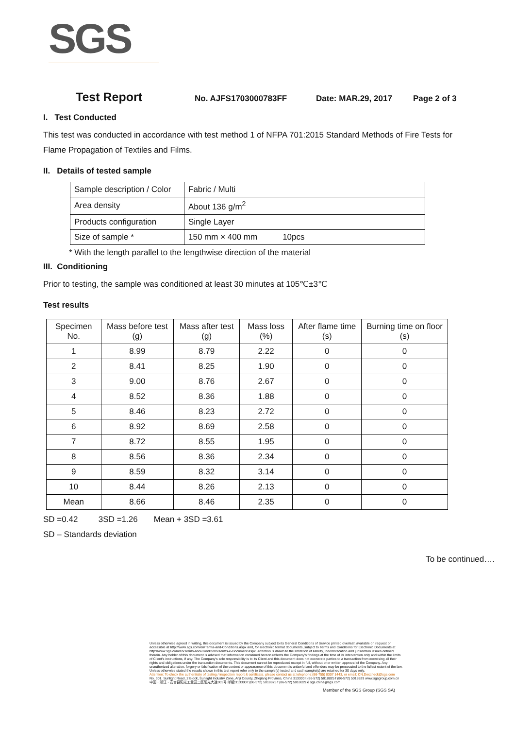SGS
Test Report No. AJFS1703000783FF Date: MAR.29, 2017 Page 2 of 3
I. Test Conducted
This test was conducted in accordance with test method 1 of NFPA 701:2015 Standard Methods of Fire Tests for Flame Propagation of Textiles and Films.
II. Details of tested sample
| Sample description / Color | Fabric / Multi |
| Area density | About 136 g/m<sup>2</sup> |
| Products configuration | Single Layer |
| Size of sample * | 150 mm × 400 mm 10pcs |
* With the length parallel to the lengthwise direction of the material
III. Conditioning
Prior to testing, the sample was conditioned at least 30 minutes at 105℃±3℃
Test results
| Specimen No. | Mass before test (g) | Mass after test (g) | Mass loss (%) | After flame time (s) | Burning time on floor (s) |
| --- | --- | --- | --- | --- | --- |
| 1 | 8.99 | 8.79 | 2.22 | 0 | 0 |
| 2 | 8.41 | 8.25 | 1.90 | 0 | 0 |
| 3 | 9.00 | 8.76 | 2.67 | 0 | 0 |
| 4 | 8.52 | 8.36 | 1.88 | 0 | 0 |
| 5 | 8.46 | 8.23 | 2.72 | 0 | 0 |
| 6 | 8.92 | 8.69 | 2.58 | 0 | 0 |
| 7 | 8.72 | 8.55 | 1.95 | 0 | 0 |
| 8 | 8.56 | 8.36 | 2.34 | 0 | 0 |
| 9 | 8.59 | 8.32 | 3.14 | 0 | 0 |
| 10 | 8.44 | 8.26 | 2.13 | 0 | 0 |
| Mean | 8.66 | 8.46 | 2.35 | 0 | 0 |
SD =0.42 3SD =1.26 Mean + 3SD =3.61
SD – Standards deviation
To be continued….
Unless otherwise agreed in writing, this document is issued by the Company subject to its General Conditions of Service printed overleaf, available on request or accessible at http://www.sgs.com/en/Terms-and-Conditions.aspx and, for electronic format documents, subject to Terms and Conditions for Electronic Documents at http://www.sgs.com/en/Terms-and-Conditions/Terms-e-Document.aspx. Attention is drawn to the limitation of liability, indemnification and jurisdiction issues defined therein. Any holder of this document is advised that information contained hereon reflects the Company's findings at the time of its intervention only and within the limits of Client's instructions, if any. The Company's sole responsibility is to its Client and this document does not exonerate parties to a transaction from exercising all their rights and obligations under the transaction documents. This document cannot be reproduced except in full, without prior written approval of the Company. Any unauthorized alteration, forgery or falsification of the content or appearance of this document is unlawful and offenders may be prosecuted to the fullest extent of the law. Unless otherwise stated the results shown in this test report refer only to the sample(s) tested and such sample(s) are retained for 30 days only.
Attention: To check the authenticity of testing / inspection report & certificate, please contact us at telephone:(86-755) 8307 1443, or email: CN.Doccheck@sgs.com
No. 301, Sunlight Road, 2 Block, Sunlight Industry Zone, Anji County, Zhejiang Province, China 313300 t (86-572) 5018825 f (86-572) 5018829 www.sgsgroup.com.cn
中国・浙江・安吉县阳光工业园二区阳光大道301号 邮编:313300 t (86-572) 5018825 f (86-572) 5018829 e sgs.china@sgs.com
Member of the SGS Group (SGS SA)